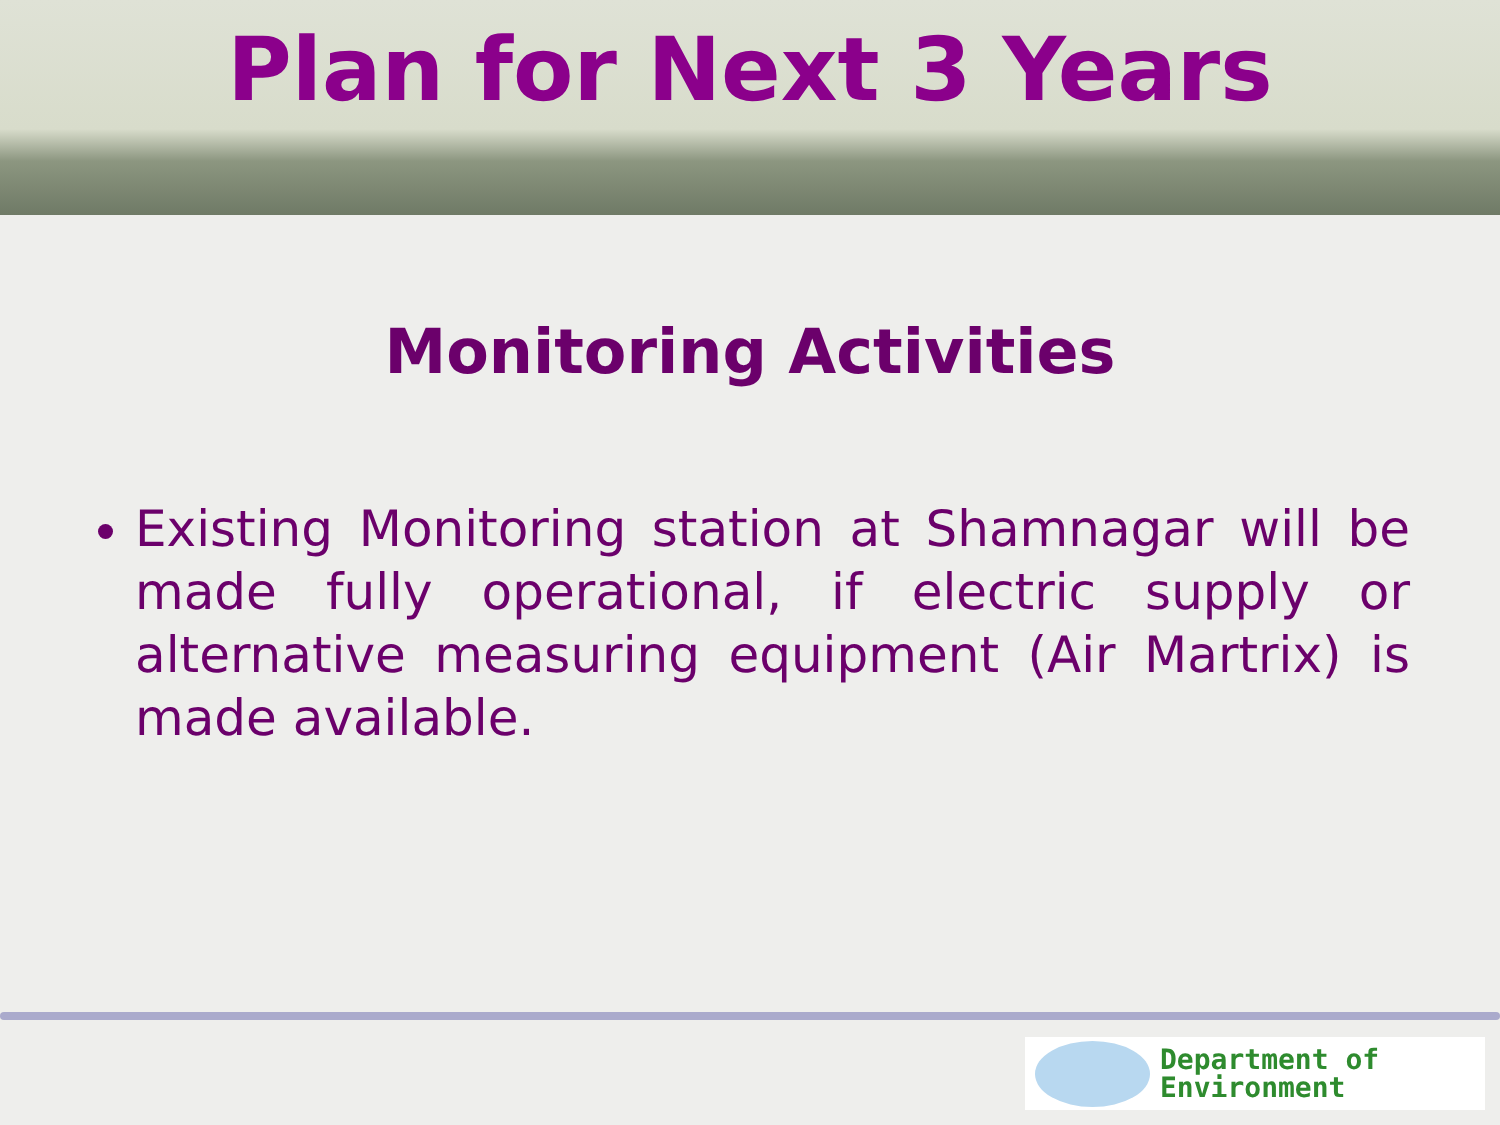Plan for Next 3 Years
Monitoring Activities
Existing Monitoring station at Shamnagar will be made fully operational, if electric supply or alternative measuring equipment (Air Martrix) is made available.
Department of
Environment